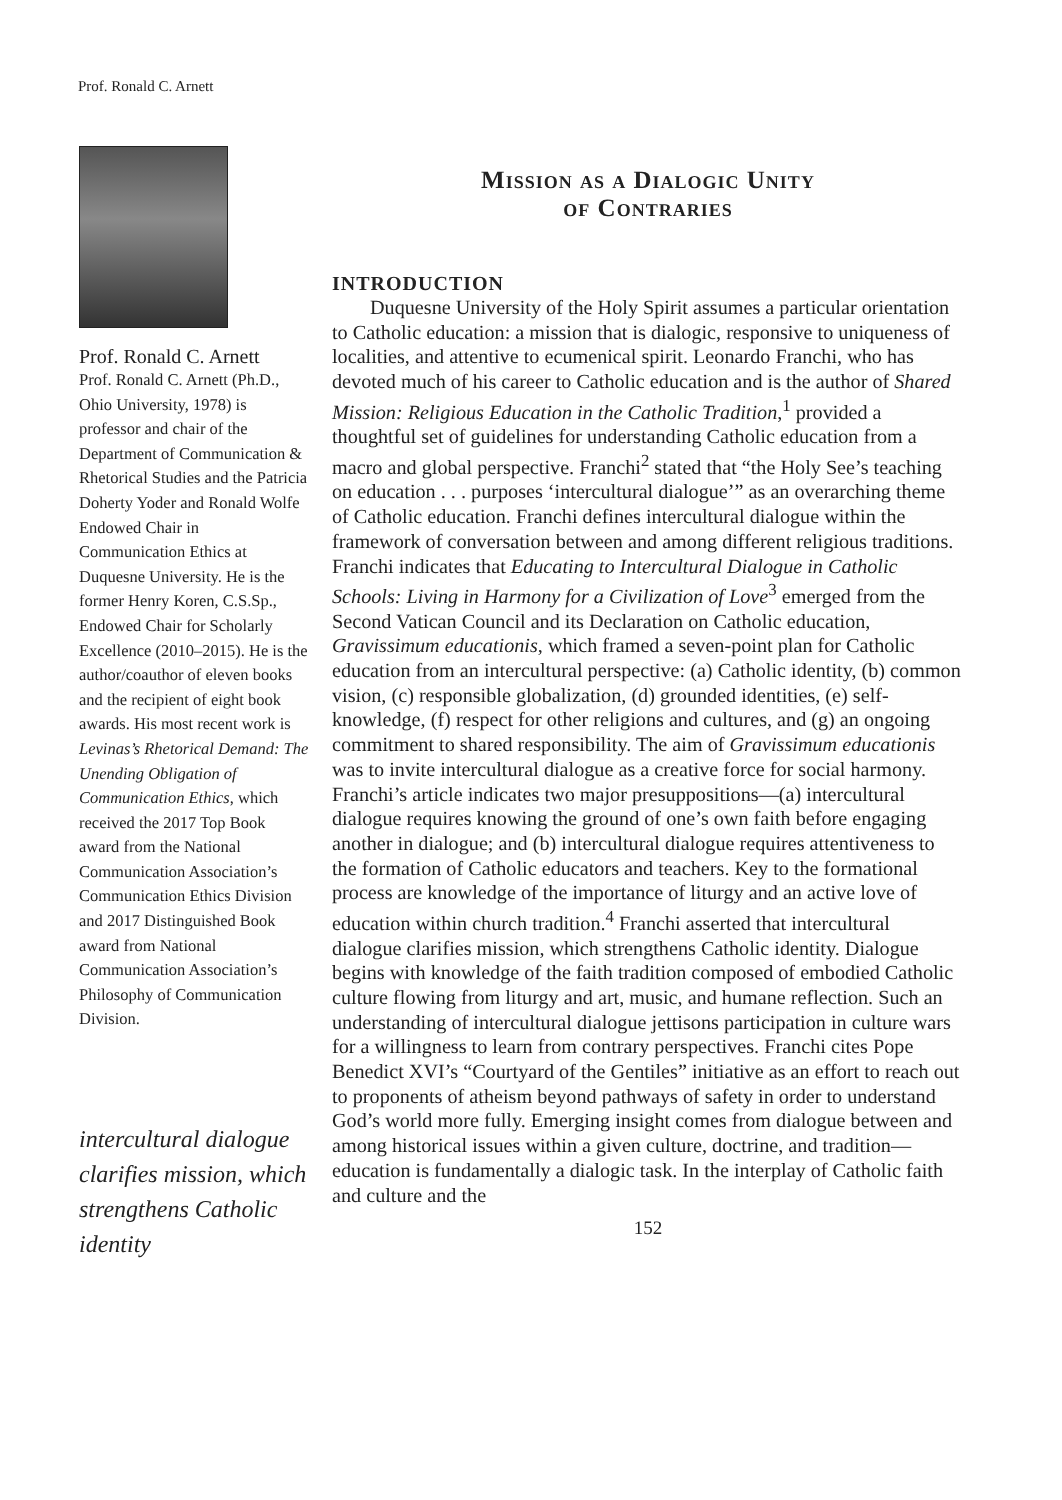Prof. Ronald C. Arnett
Prof. Ronald C. Arnett
Prof. Ronald C. Arnett (Ph.D., Ohio University, 1978) is professor and chair of the Department of Communication & Rhetorical Studies and the Patricia Doherty Yoder and Ronald Wolfe Endowed Chair in Communication Ethics at Duquesne University. He is the former Henry Koren, C.S.Sp., Endowed Chair for Scholarly Excellence (2010–2015). He is the author/coauthor of eleven books and the recipient of eight book awards. His most recent work is Levinas’s Rhetorical Demand: The Unending Obligation of Communication Ethics, which received the 2017 Top Book award from the National Communication Association’s Communication Ethics Division and 2017 Distinguished Book award from National Communication Association’s Philosophy of Communication Division.
intercultural dialogue clarifies mission, which strengthens Catholic identity
Mission as a Dialogic Unity
of Contraries
INTRODUCTION
Duquesne University of the Holy Spirit assumes a particular orientation to Catholic education: a mission that is dialogic, responsive to uniqueness of localities, and attentive to ecumenical spirit. Leonardo Franchi, who has devoted much of his career to Catholic education and is the author of Shared Mission: Religious Education in the Catholic Tradition,<sup>1</sup> provided a thoughtful set of guidelines for understanding Catholic education from a macro and global perspective. Franchi<sup>2</sup> stated that “the Holy See’s teaching on education . . . purposes ‘intercultural dialogue’” as an overarching theme of Catholic education. Franchi defines intercultural dialogue within the framework of conversation between and among different religious traditions. Franchi indicates that Educating to Intercultural Dialogue in Catholic Schools: Living in Harmony for a Civilization of Love<sup>3</sup> emerged from the Second Vatican Council and its Declaration on Catholic education, Gravissimum educationis, which framed a seven-point plan for Catholic education from an intercultural perspective: (a) Catholic identity, (b) common vision, (c) responsible globalization, (d) grounded identities, (e) self-knowledge, (f) respect for other religions and cultures, and (g) an ongoing commitment to shared responsibility. The aim of Gravissimum educationis was to invite intercultural dialogue as a creative force for social harmony. Franchi’s article indicates two major presuppositions—(a) intercultural dialogue requires knowing the ground of one’s own faith before engaging another in dialogue; and (b) intercultural dialogue requires attentiveness to the formation of Catholic educators and teachers. Key to the formational process are knowledge of the importance of liturgy and an active love of education within church tradition.<sup>4</sup> Franchi asserted that intercultural dialogue clarifies mission, which strengthens Catholic identity. Dialogue begins with knowledge of the faith tradition composed of embodied Catholic culture flowing from liturgy and art, music, and humane reflection. Such an understanding of intercultural dialogue jettisons participation in culture wars for a willingness to learn from contrary perspectives. Franchi cites Pope Benedict XVI’s “Courtyard of the Gentiles” initiative as an effort to reach out to proponents of atheism beyond pathways of safety in order to understand God’s world more fully. Emerging insight comes from dialogue between and among historical issues within a given culture, doctrine, and tradition—education is fundamentally a dialogic task. In the interplay of Catholic faith and culture and the
152